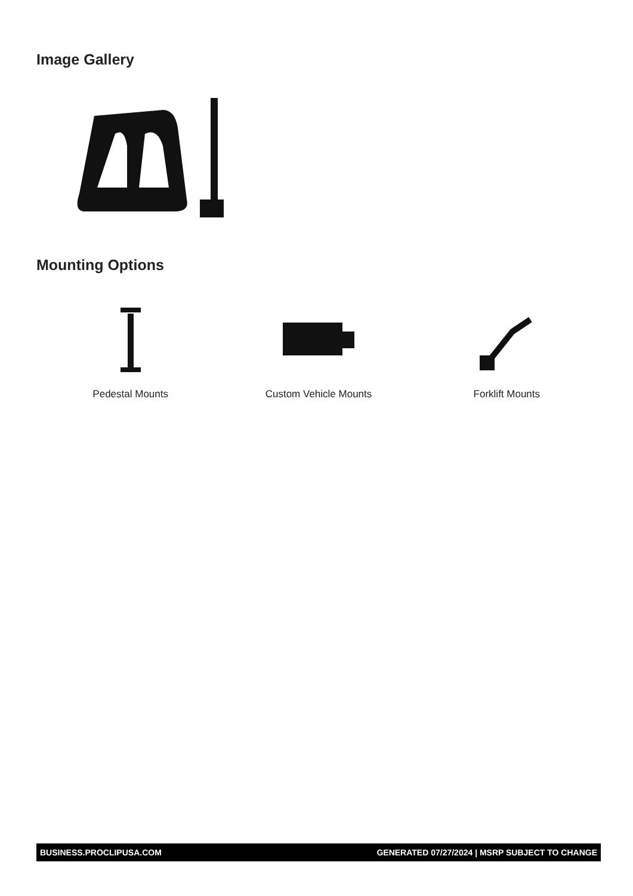Image Gallery
Mounting Options
Pedestal Mounts Custom Vehicle Mounts Forklift Mounts
BUSINESS.PROCLIPUSA.COM GENERATED 07/27/2024 | MSRP SUBJECT TO CHANGE